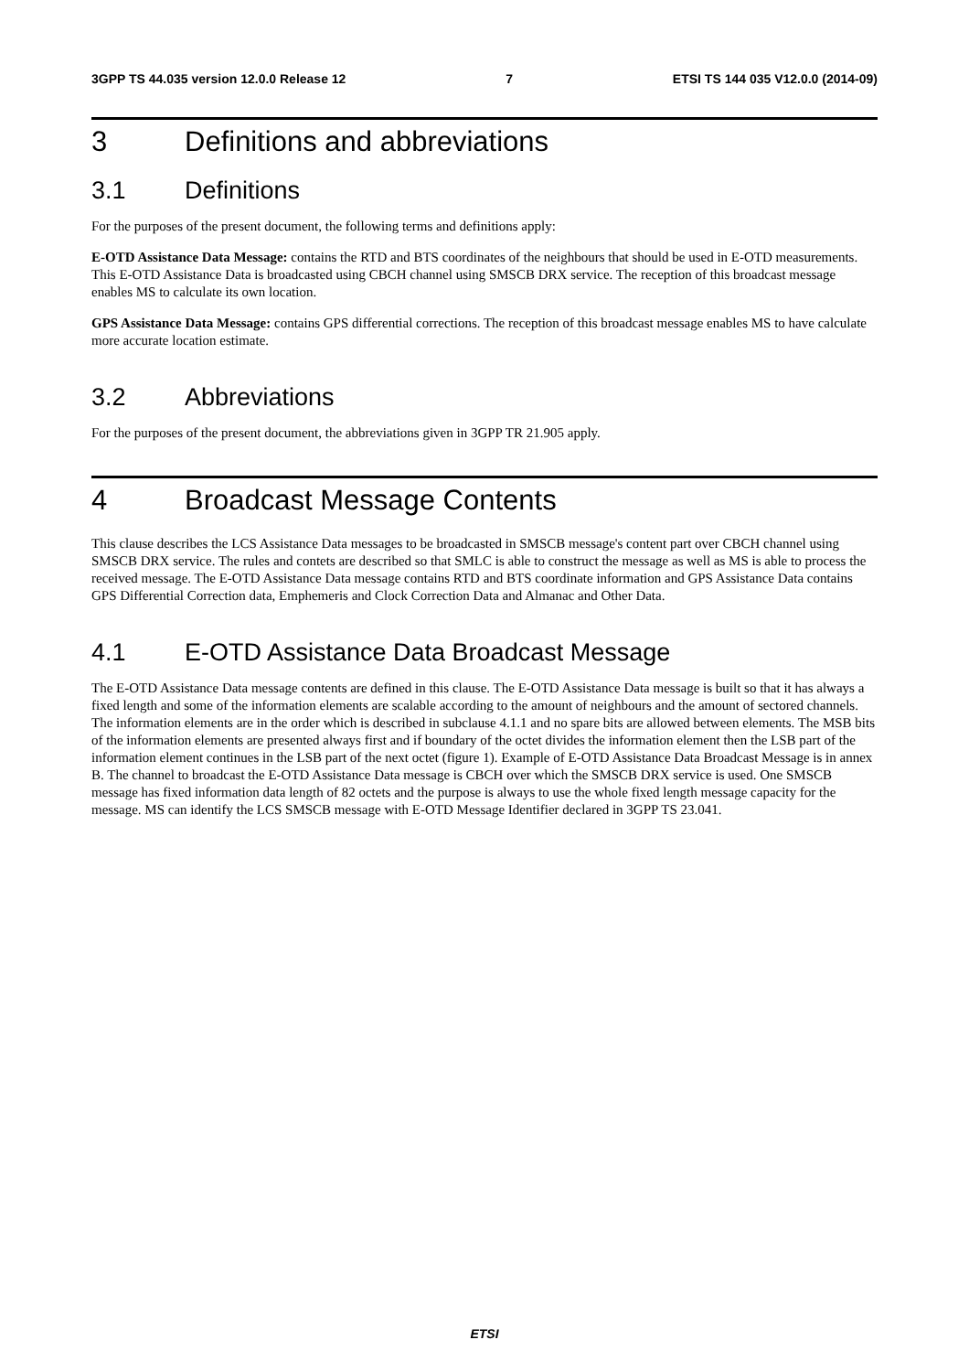3GPP TS 44.035 version 12.0.0 Release 12 7 ETSI TS 144 035 V12.0.0 (2014-09)
3 Definitions and abbreviations
3.1 Definitions
For the purposes of the present document, the following terms and definitions apply:
E-OTD Assistance Data Message: contains the RTD and BTS coordinates of the neighbours that should be used in E-OTD measurements. This E-OTD Assistance Data is broadcasted using CBCH channel using SMSCB DRX service. The reception of this broadcast message enables MS to calculate its own location.
GPS Assistance Data Message: contains GPS differential corrections. The reception of this broadcast message enables MS to have calculate more accurate location estimate.
3.2 Abbreviations
For the purposes of the present document, the abbreviations given in 3GPP TR 21.905 apply.
4 Broadcast Message Contents
This clause describes the LCS Assistance Data messages to be broadcasted in SMSCB message's content part over CBCH channel using SMSCB DRX service. The rules and contets are described so that SMLC is able to construct the message as well as MS is able to process the received message. The E-OTD Assistance Data message contains RTD and BTS coordinate information and GPS Assistance Data contains GPS Differential Correction data, Emphemeris and Clock Correction Data and Almanac and Other Data.
4.1 E-OTD Assistance Data Broadcast Message
The E-OTD Assistance Data message contents are defined in this clause. The E-OTD Assistance Data message is built so that it has always a fixed length and some of the information elements are scalable according to the amount of neighbours and the amount of sectored channels. The information elements are in the order which is described in subclause 4.1.1 and no spare bits are allowed between elements. The MSB bits of the information elements are presented always first and if boundary of the octet divides the information element then the LSB part of the information element continues in the LSB part of the next octet (figure 1). Example of E-OTD Assistance Data Broadcast Message is in annex B. The channel to broadcast the E-OTD Assistance Data message is CBCH over which the SMSCB DRX service is used. One SMSCB message has fixed information data length of 82 octets and the purpose is always to use the whole fixed length message capacity for the message. MS can identify the LCS SMSCB message with E-OTD Message Identifier declared in 3GPP TS 23.041.
ETSI